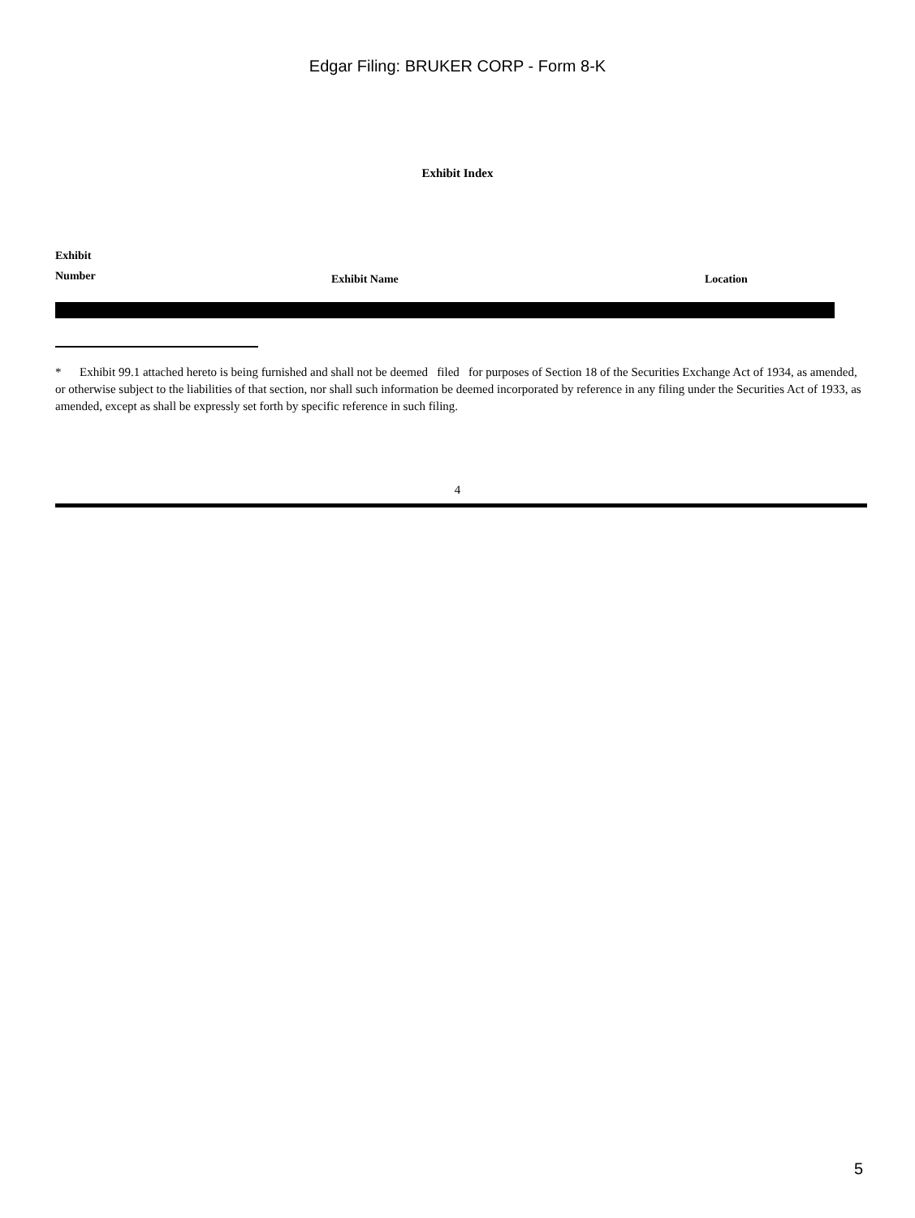Edgar Filing: BRUKER CORP - Form 8-K
Exhibit Index
| Exhibit Number | Exhibit Name | Location |
| --- | --- | --- |
* Exhibit 99.1 attached hereto is being furnished and shall not be deemed filed for purposes of Section 18 of the Securities Exchange Act of 1934, as amended, or otherwise subject to the liabilities of that section, nor shall such information be deemed incorporated by reference in any filing under the Securities Act of 1933, as amended, except as shall be expressly set forth by specific reference in such filing.
4
5